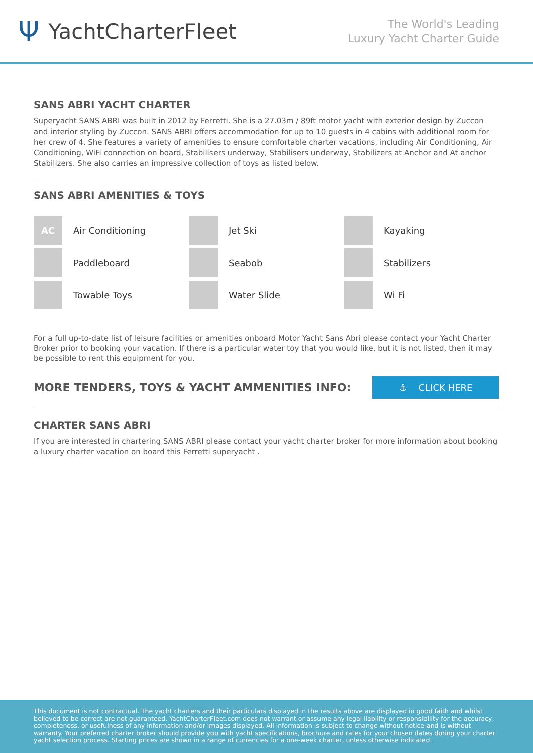Ψ YachtCharterFleet
The World's Leading
Luxury Yacht Charter Guide
SANS ABRI YACHT CHARTER
Superyacht SANS ABRI was built in 2012 by Ferretti. She is a 27.03m / 89ft motor yacht with exterior design by Zuccon and interior styling by Zuccon. SANS ABRI offers accommodation for up to 10 guests in 4 cabins with additional room for her crew of 4. She features a variety of amenities to ensure comfortable charter vacations, including Air Conditioning, Air Conditioning, WiFi connection on board, Stabilisers underway, Stabilisers underway, Stabilizers at Anchor and At anchor Stabilizers. She also carries an impressive collection of toys as listed below.
SANS ABRI AMENITIES & TOYS
AC
Air Conditioning
Jet Ski
Kayaking
Paddleboard
Seabob
Stabilizers
Towable Toys
Water Slide
Wi Fi
For a full up-to-date list of leisure facilities or amenities onboard Motor Yacht Sans Abri please contact your Yacht Charter Broker prior to booking your vacation. If there is a particular water toy that you would like, but it is not listed, then it may be possible to rent this equipment for you.
MORE TENDERS, TOYS & YACHT AMMENITIES INFO:
⚓ CLICK HERE
CHARTER SANS ABRI
If you are interested in chartering SANS ABRI please contact your yacht charter broker for more information about booking a luxury charter vacation on board this Ferretti superyacht .
This document is not contractual. The yacht charters and their particulars displayed in the results above are displayed in good faith and whilst believed to be correct are not guaranteed. YachtCharterFleet.com does not warrant or assume any legal liability or responsibility for the accuracy, completeness, or usefulness of any information and/or images displayed. All information is subject to change without notice and is without warranty. Your preferred charter broker should provide you with yacht specifications, brochure and rates for your chosen dates during your charter yacht selection process. Starting prices are shown in a range of currencies for a one-week charter, unless otherwise indicated.